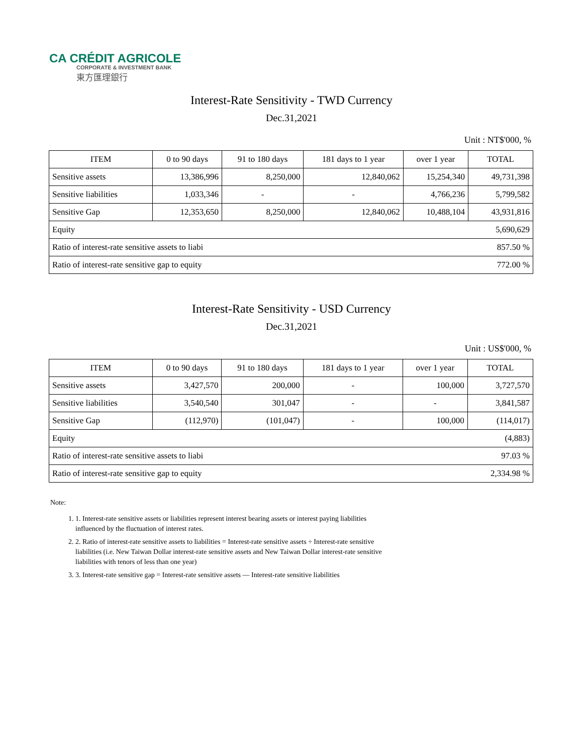CA CRÉDIT AGRICOLE
CORPORATE & INVESTMENT BANK
東方匯理銀行
Interest-Rate Sensitivity - TWD Currency
Dec.31,2021
Unit : NT$'000, %
| ITEM | 0 to 90 days | 91 to 180 days | 181 days to 1 year | over 1 year | TOTAL |
| --- | --- | --- | --- | --- | --- |
| Sensitive assets | 13,386,996 | 8,250,000 | 12,840,062 | 15,254,340 | 49,731,398 |
| Sensitive liabilities | 1,033,346 | - | - | 4,766,236 | 5,799,582 |
| Sensitive Gap | 12,353,650 | 8,250,000 | 12,840,062 | 10,488,104 | 43,931,816 |
| Equity | | | | | 5,690,629 |
| Ratio of interest-rate sensitive assets to liabi | | | | | 857.50 % |
| Ratio of interest-rate sensitive gap to equity | | | | | 772.00 % |
Interest-Rate Sensitivity - USD Currency
Dec.31,2021
Unit : US$'000, %
| ITEM | 0 to 90 days | 91 to 180 days | 181 days to 1 year | over 1 year | TOTAL |
| --- | --- | --- | --- | --- | --- |
| Sensitive assets | 3,427,570 | 200,000 | - | 100,000 | 3,727,570 |
| Sensitive liabilities | 3,540,540 | 301,047 | - | - | 3,841,587 |
| Sensitive Gap | (112,970) | (101,047) | - | 100,000 | (114,017) |
| Equity | | | | | (4,883) |
| Ratio of interest-rate sensitive assets to liabi | | | | | 97.03 % |
| Ratio of interest-rate sensitive gap to equity | | | | | 2,334.98 % |
Note:
1. 1. Interest-rate sensitive assets or liabilities represent interest bearing assets or interest paying liabilities influenced by the fluctuation of interest rates.
2. 2. Ratio of interest-rate sensitive assets to liabilities = Interest-rate sensitive assets ÷ Interest-rate sensitive liabilities (i.e. New Taiwan Dollar interest-rate sensitive assets and New Taiwan Dollar interest-rate sensitive liabilities with tenors of less than one year)
3. 3. Interest-rate sensitive gap = Interest-rate sensitive assets — Interest-rate sensitive liabilities